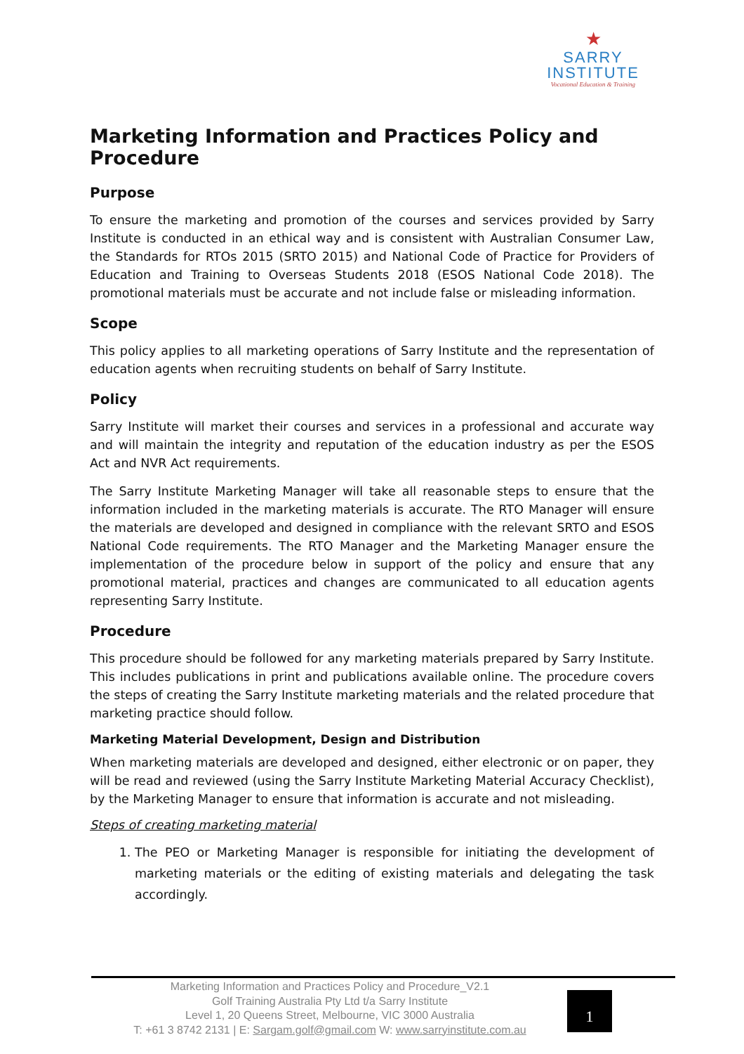★
SARRY
INSTITUTE
Vocational Education & Training
Marketing Information and Practices Policy and Procedure
Purpose
To ensure the marketing and promotion of the courses and services provided by Sarry Institute is conducted in an ethical way and is consistent with Australian Consumer Law, the Standards for RTOs 2015 (SRTO 2015) and National Code of Practice for Providers of Education and Training to Overseas Students 2018 (ESOS National Code 2018). The promotional materials must be accurate and not include false or misleading information.
Scope
This policy applies to all marketing operations of Sarry Institute and the representation of education agents when recruiting students on behalf of Sarry Institute.
Policy
Sarry Institute will market their courses and services in a professional and accurate way and will maintain the integrity and reputation of the education industry as per the ESOS Act and NVR Act requirements.
The Sarry Institute Marketing Manager will take all reasonable steps to ensure that the information included in the marketing materials is accurate. The RTO Manager will ensure the materials are developed and designed in compliance with the relevant SRTO and ESOS National Code requirements. The RTO Manager and the Marketing Manager ensure the implementation of the procedure below in support of the policy and ensure that any promotional material, practices and changes are communicated to all education agents representing Sarry Institute.
Procedure
This procedure should be followed for any marketing materials prepared by Sarry Institute. This includes publications in print and publications available online. The procedure covers the steps of creating the Sarry Institute marketing materials and the related procedure that marketing practice should follow.
Marketing Material Development, Design and Distribution
When marketing materials are developed and designed, either electronic or on paper, they will be read and reviewed (using the Sarry Institute Marketing Material Accuracy Checklist), by the Marketing Manager to ensure that information is accurate and not misleading.
Steps of creating marketing material
1. The PEO or Marketing Manager is responsible for initiating the development of marketing materials or the editing of existing materials and delegating the task accordingly.
Marketing Information and Practices Policy and Procedure_V2.1
Golf Training Australia Pty Ltd t/a Sarry Institute
Level 1, 20 Queens Street, Melbourne, VIC 3000 Australia
T: +61 3 8742 2131 | E: Sargam.golf@gmail.com W: www.sarryinstitute.com.au
1